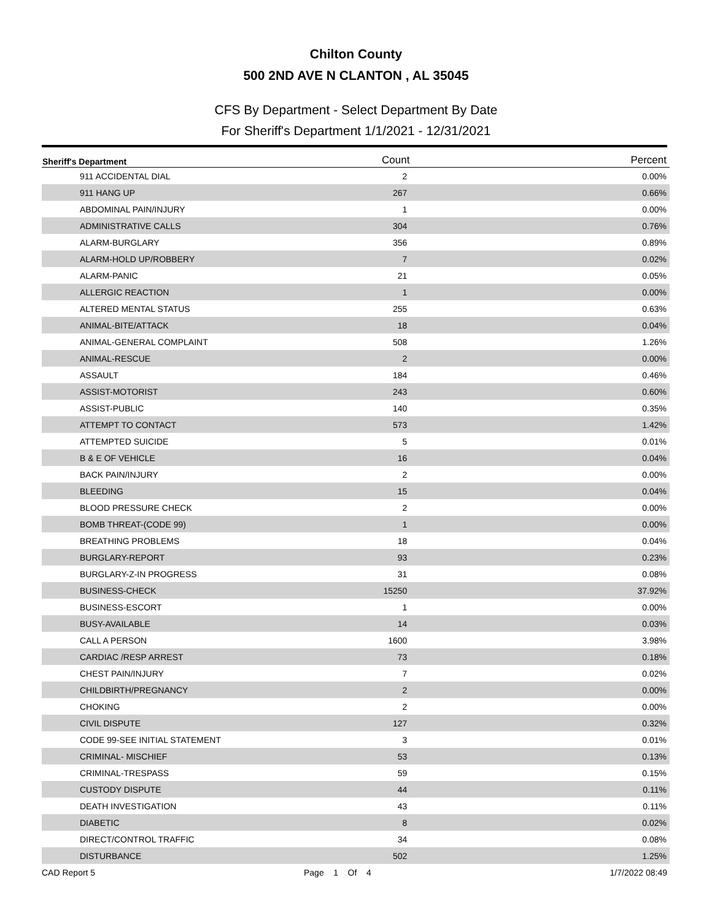Chilton County
500 2ND AVE N CLANTON , AL 35045
CFS By Department - Select Department By Date
For Sheriff's Department 1/1/2021 - 12/31/2021
| Sheriff's Department | Count | Percent |
| --- | --- | --- |
| 911 ACCIDENTAL DIAL | 2 | 0.00% |
| 911 HANG UP | 267 | 0.66% |
| ABDOMINAL PAIN/INJURY | 1 | 0.00% |
| ADMINISTRATIVE CALLS | 304 | 0.76% |
| ALARM-BURGLARY | 356 | 0.89% |
| ALARM-HOLD UP/ROBBERY | 7 | 0.02% |
| ALARM-PANIC | 21 | 0.05% |
| ALLERGIC REACTION | 1 | 0.00% |
| ALTERED MENTAL STATUS | 255 | 0.63% |
| ANIMAL-BITE/ATTACK | 18 | 0.04% |
| ANIMAL-GENERAL COMPLAINT | 508 | 1.26% |
| ANIMAL-RESCUE | 2 | 0.00% |
| ASSAULT | 184 | 0.46% |
| ASSIST-MOTORIST | 243 | 0.60% |
| ASSIST-PUBLIC | 140 | 0.35% |
| ATTEMPT TO CONTACT | 573 | 1.42% |
| ATTEMPTED SUICIDE | 5 | 0.01% |
| B & E OF VEHICLE | 16 | 0.04% |
| BACK PAIN/INJURY | 2 | 0.00% |
| BLEEDING | 15 | 0.04% |
| BLOOD PRESSURE CHECK | 2 | 0.00% |
| BOMB THREAT-(CODE 99) | 1 | 0.00% |
| BREATHING PROBLEMS | 18 | 0.04% |
| BURGLARY-REPORT | 93 | 0.23% |
| BURGLARY-Z-IN PROGRESS | 31 | 0.08% |
| BUSINESS-CHECK | 15250 | 37.92% |
| BUSINESS-ESCORT | 1 | 0.00% |
| BUSY-AVAILABLE | 14 | 0.03% |
| CALL A PERSON | 1600 | 3.98% |
| CARDIAC /RESP ARREST | 73 | 0.18% |
| CHEST PAIN/INJURY | 7 | 0.02% |
| CHILDBIRTH/PREGNANCY | 2 | 0.00% |
| CHOKING | 2 | 0.00% |
| CIVIL DISPUTE | 127 | 0.32% |
| CODE 99-SEE INITIAL STATEMENT | 3 | 0.01% |
| CRIMINAL- MISCHIEF | 53 | 0.13% |
| CRIMINAL-TRESPASS | 59 | 0.15% |
| CUSTODY DISPUTE | 44 | 0.11% |
| DEATH INVESTIGATION | 43 | 0.11% |
| DIABETIC | 8 | 0.02% |
| DIRECT/CONTROL TRAFFIC | 34 | 0.08% |
| DISTURBANCE | 502 | 1.25% |
CAD Report 5 Page 1 Of 4 1/7/2022 08:49